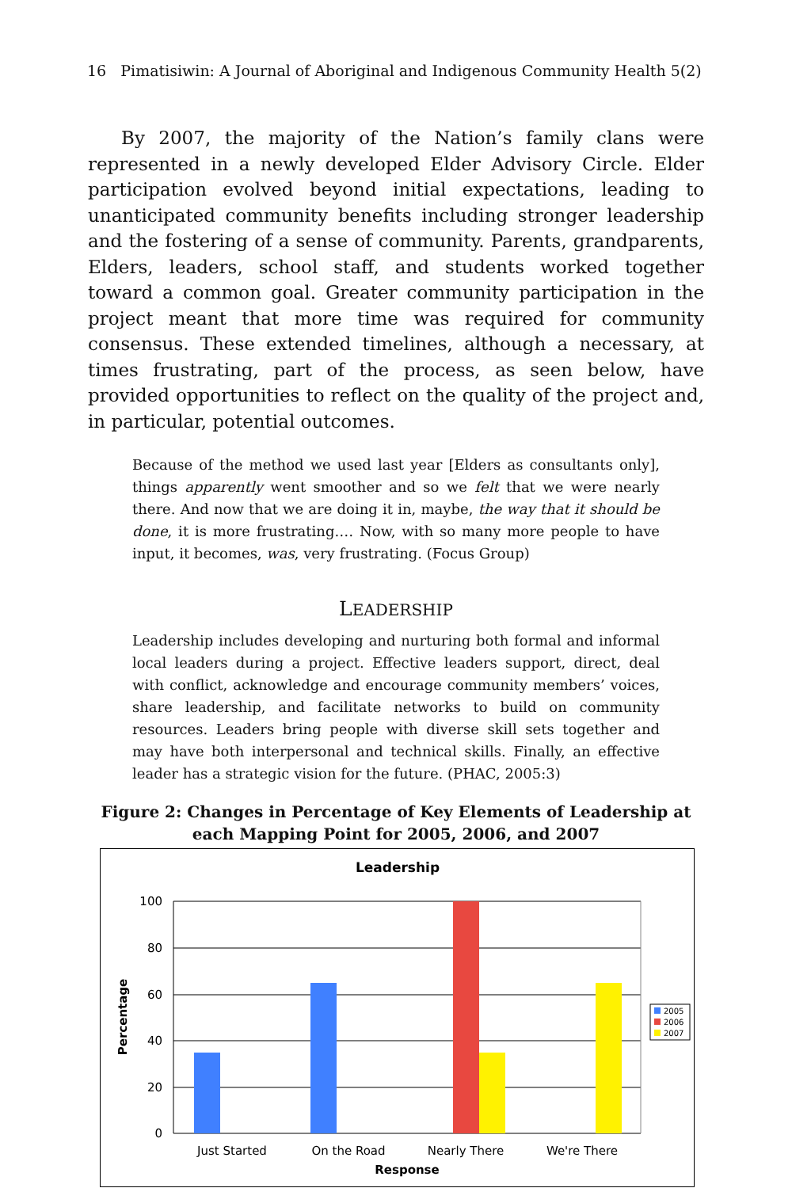16 Pimatisiwin: A Journal of Aboriginal and Indigenous Community Health 5(2)
By 2007, the majority of the Nation’s family clans were represented in a newly developed Elder Advisory Circle. Elder participation evolved beyond initial expectations, leading to unanticipated community benefits including stronger leadership and the fostering of a sense of community. Parents, grandparents, Elders, leaders, school staff, and students worked together toward a common goal. Greater community participation in the project meant that more time was required for community consensus. These extended timelines, although a necessary, at times frustrating, part of the process, as seen below, have provided opportunities to reflect on the quality of the project and, in particular, potential outcomes.
Because of the method we used last year [Elders as consultants only], things apparently went smoother and so we felt that we were nearly there. And now that we are doing it in, maybe, the way that it should be done, it is more frustrating.… Now, with so many more people to have input, it becomes, was, very frustrating. (Focus Group)
LEADERSHIP
Leadership includes developing and nurturing both formal and informal local leaders during a project. Effective leaders support, direct, deal with conflict, acknowledge and encourage community members’ voices, share leadership, and facilitate networks to build on community resources. Leaders bring people with diverse skill sets together and may have both interpersonal and technical skills. Finally, an effective leader has a strategic vision for the future. (PHAC, 2005:3)
Figure 2: Changes in Percentage of Key Elements of Leadership at each Mapping Point for 2005, 2006, and 2007
Leadership
100
80
60
40
20
0
Just Started
On the Road
Nearly There
We're There
Response
Percentage
2005
2006
2007